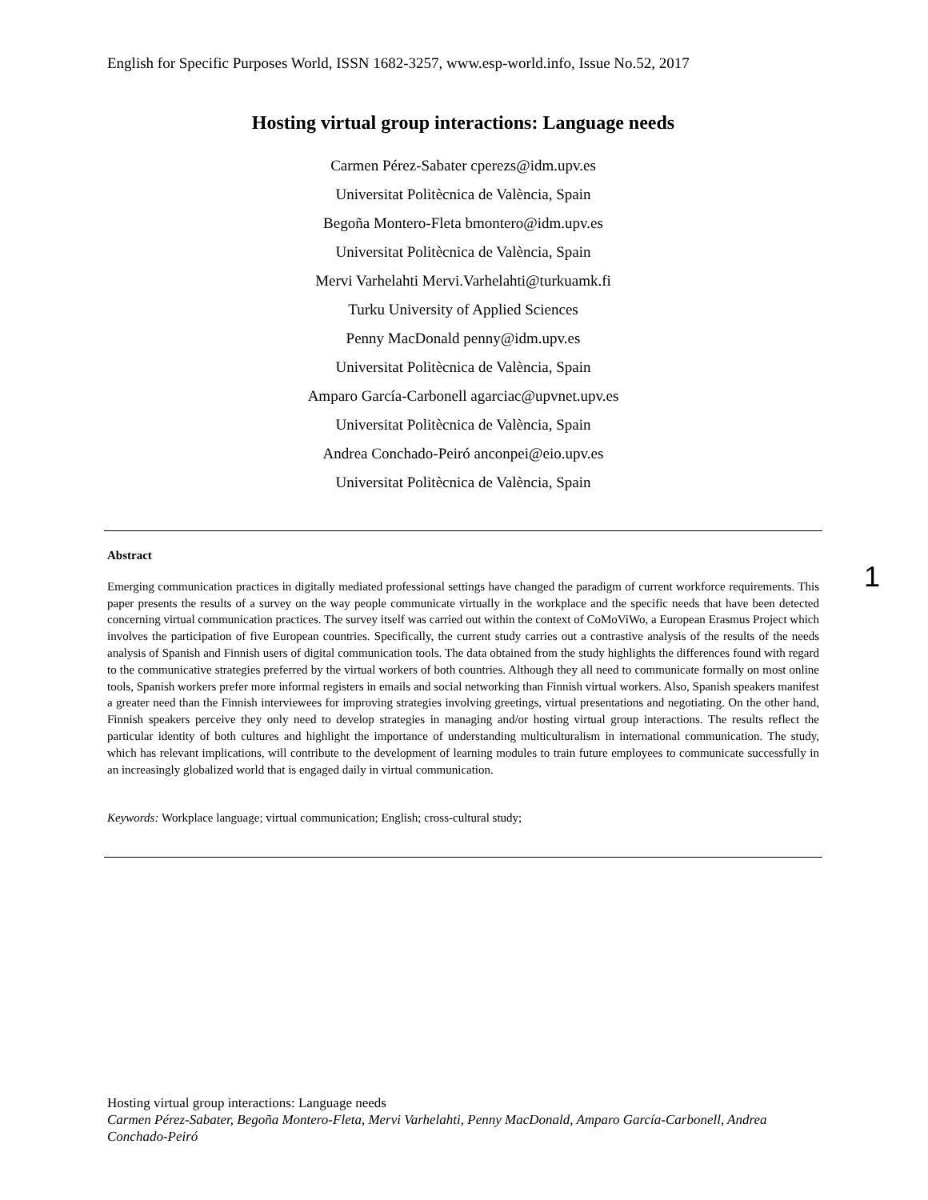English for Specific Purposes World, ISSN 1682-3257, www.esp-world.info, Issue No.52, 2017
Hosting virtual group interactions: Language needs
Carmen Pérez-Sabater cperezs@idm.upv.es
Universitat Politècnica de València, Spain
Begoña Montero-Fleta bmontero@idm.upv.es
Universitat Politècnica de València, Spain
Mervi Varhelahti Mervi.Varhelahti@turkuamk.fi
Turku University of Applied Sciences
Penny MacDonald penny@idm.upv.es
Universitat Politècnica de València, Spain
Amparo García-Carbonell agarciac@upvnet.upv.es
Universitat Politècnica de València, Spain
Andrea Conchado-Peiró anconpei@eio.upv.es
Universitat Politècnica de València, Spain
Abstract
Emerging communication practices in digitally mediated professional settings have changed the paradigm of current workforce requirements. This paper presents the results of a survey on the way people communicate virtually in the workplace and the specific needs that have been detected concerning virtual communication practices. The survey itself was carried out within the context of CoMoViWo, a European Erasmus Project which involves the participation of five European countries. Specifically, the current study carries out a contrastive analysis of the results of the needs analysis of Spanish and Finnish users of digital communication tools. The data obtained from the study highlights the differences found with regard to the communicative strategies preferred by the virtual workers of both countries. Although they all need to communicate formally on most online tools, Spanish workers prefer more informal registers in emails and social networking than Finnish virtual workers. Also, Spanish speakers manifest a greater need than the Finnish interviewees for improving strategies involving greetings, virtual presentations and negotiating. On the other hand, Finnish speakers perceive they only need to develop strategies in managing and/or hosting virtual group interactions. The results reflect the particular identity of both cultures and highlight the importance of understanding multiculturalism in international communication. The study, which has relevant implications, will contribute to the development of learning modules to train future employees to communicate successfully in an increasingly globalized world that is engaged daily in virtual communication.
Keywords: Workplace language; virtual communication; English; cross-cultural study;
1
Hosting virtual group interactions: Language needs
Carmen Pérez-Sabater, Begoña Montero-Fleta, Mervi Varhelahti, Penny MacDonald, Amparo García-Carbonell, Andrea Conchado-Peiró